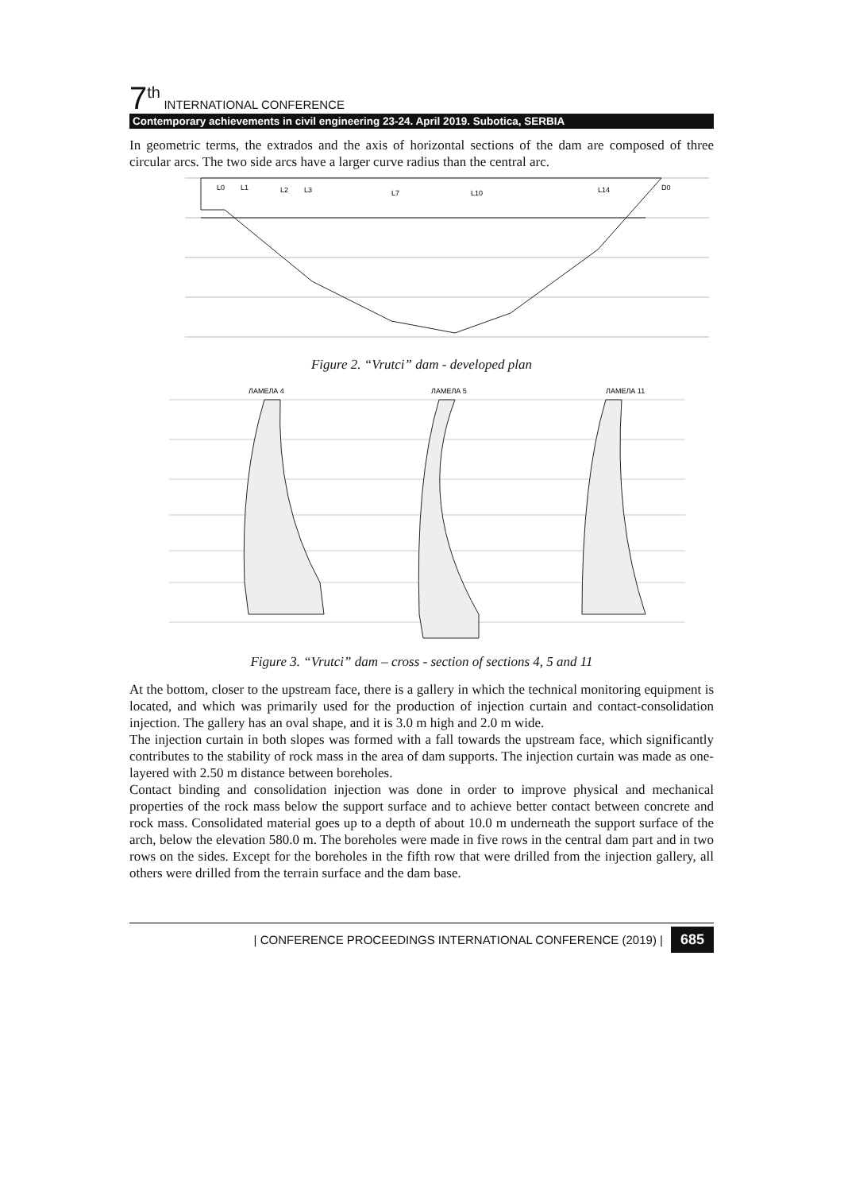7<sup>th</sup> INTERNATIONAL CONFERENCE
Contemporary achievements in civil engineering 23-24. April 2019. Subotica, SERBIA
In geometric terms, the extrados and the axis of horizontal sections of the dam are composed of three circular arcs. The two side arcs have a larger curve radius than the central arc.
L0
L1
L2
L3
L7
L10
L14
D0
Figure 2. “Vrutci” dam - developed plan
ЛАМЕЛА 4
ЛАМЕЛА 5
ЛАМЕЛА 11
Figure 3. “Vrutci” dam – cross - section of sections 4, 5 and 11
At the bottom, closer to the upstream face, there is a gallery in which the technical monitoring equipment is located, and which was primarily used for the production of injection curtain and contact-consolidation injection. The gallery has an oval shape, and it is 3.0 m high and 2.0 m wide.
The injection curtain in both slopes was formed with a fall towards the upstream face, which significantly contributes to the stability of rock mass in the area of dam supports. The injection curtain was made as one-layered with 2.50 m distance between boreholes.
Contact binding and consolidation injection was done in order to improve physical and mechanical properties of the rock mass below the support surface and to achieve better contact between concrete and rock mass. Consolidated material goes up to a depth of about 10.0 m underneath the support surface of the arch, below the elevation 580.0 m. The boreholes were made in five rows in the central dam part and in two rows on the sides. Except for the boreholes in the fifth row that were drilled from the injection gallery, all others were drilled from the terrain surface and the dam base.
| CONFERENCE PROCEEDINGS INTERNATIONAL CONFERENCE (2019) | 685